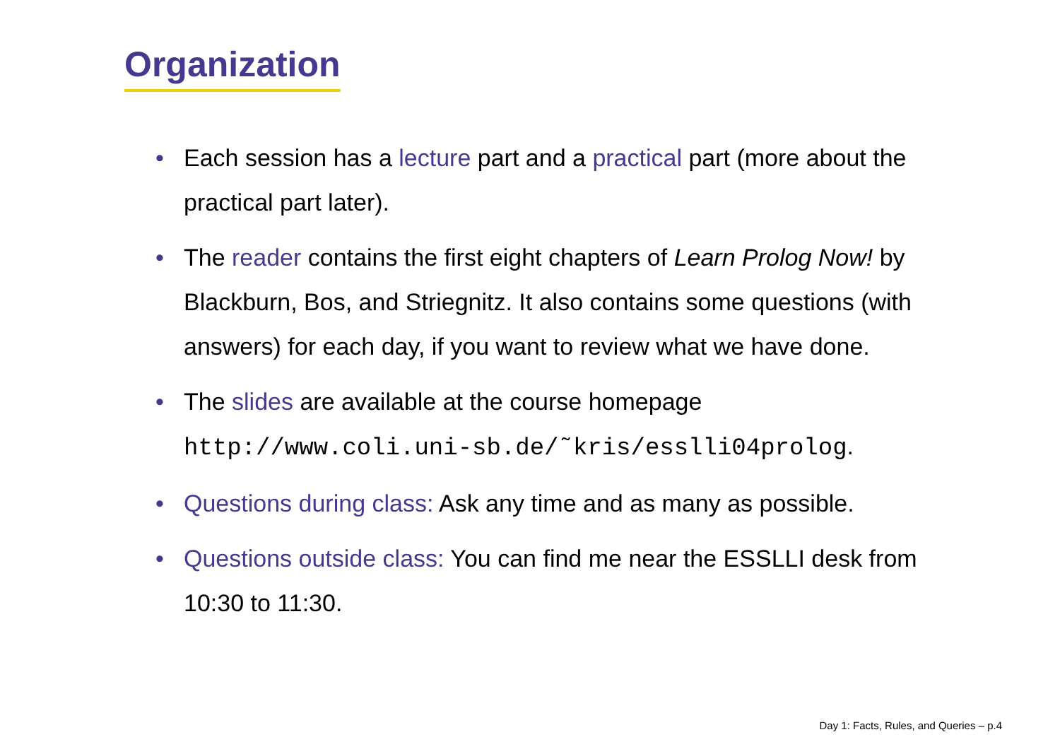Organization
• Each session has a lecture part and a practical part (more about the practical part later).
• The reader contains the first eight chapters of Learn Prolog Now! by Blackburn, Bos, and Striegnitz. It also contains some questions (with answers) for each day, if you want to review what we have done.
• The slides are available at the course homepage http://www.coli.uni-sb.de/˜kris/esslli04prolog.
• Questions during class: Ask any time and as many as possible.
• Questions outside class: You can find me near the ESSLLI desk from 10:30 to 11:30.
Day 1: Facts, Rules, and Queries – p.4